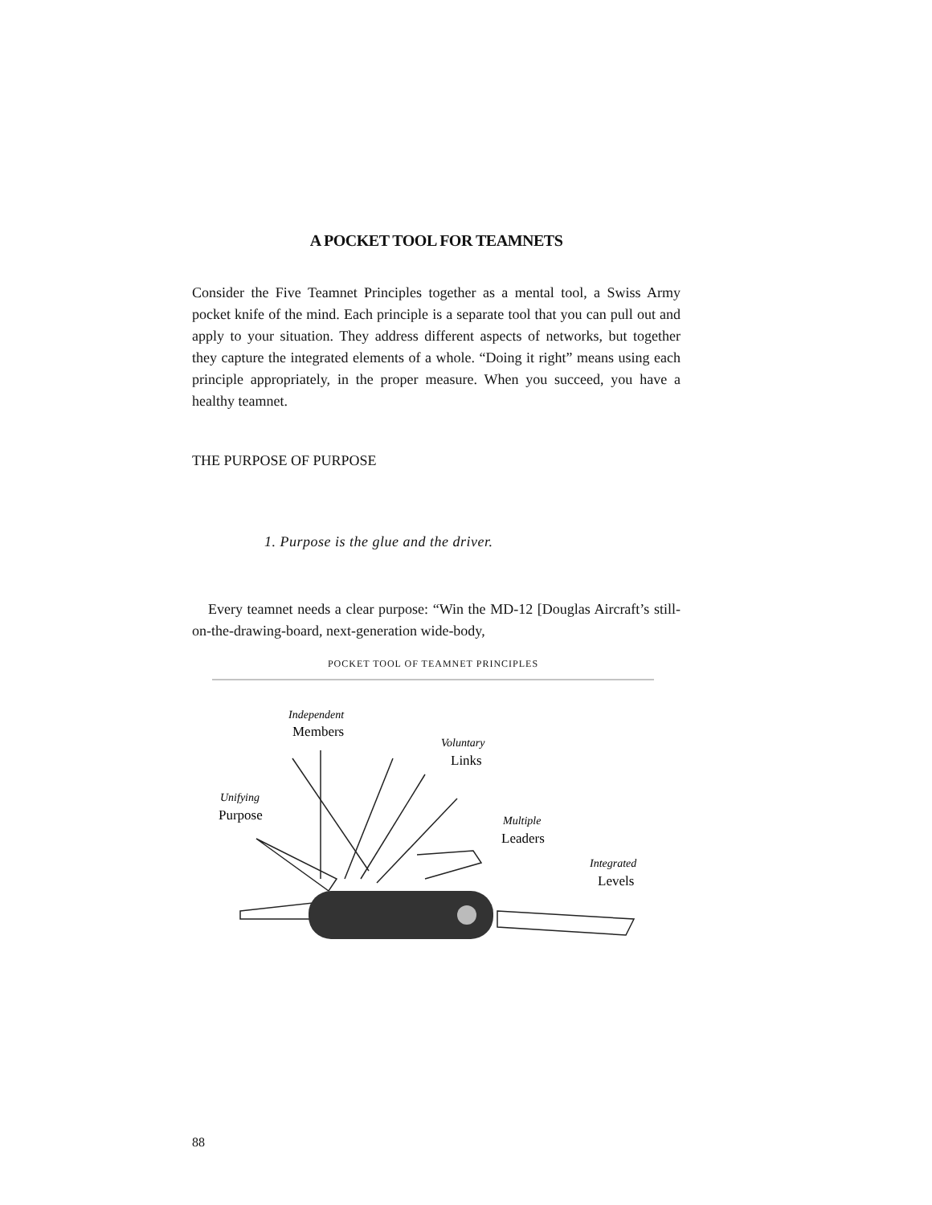A POCKET TOOL FOR TEAMNETS
Consider the Five Teamnet Principles together as a mental tool, a Swiss Army pocket knife of the mind. Each principle is a separate tool that you can pull out and apply to your situation. They address different aspects of networks, but together they capture the integrated elements of a whole. “Doing it right” means using each principle appropriately, in the proper measure. When you succeed, you have a healthy teamnet.
THE PURPOSE OF PURPOSE
1. Purpose is the glue and the driver.
Every teamnet needs a clear purpose: “Win the MD-12 [Douglas Aircraft’s still-on-the-drawing-board, next-generation wide-body,
POCKET TOOL OF TEAMNET PRINCIPLES
Independent
Members
Voluntary
Links
Unifying
Purpose
Multiple
Leaders
Integrated
Levels
88